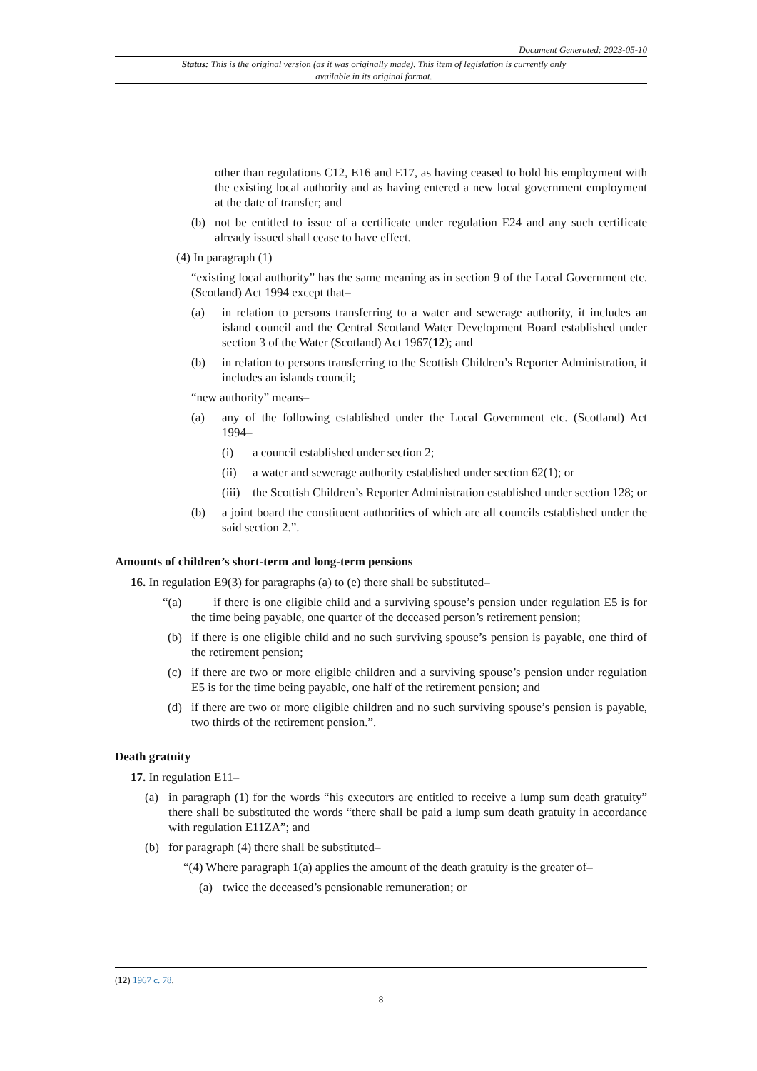Document Generated: 2023-05-10
Status: This is the original version (as it was originally made). This item of legislation is currently only available in its original format.
other than regulations C12, E16 and E17, as having ceased to hold his employment with the existing local authority and as having entered a new local government employment at the date of transfer; and
(b) not be entitled to issue of a certificate under regulation E24 and any such certificate already issued shall cease to have effect.
(4) In paragraph (1)
“existing local authority” has the same meaning as in section 9 of the Local Government etc. (Scotland) Act 1994 except that–
(a) in relation to persons transferring to a water and sewerage authority, it includes an island council and the Central Scotland Water Development Board established under section 3 of the Water (Scotland) Act 1967(12); and
(b) in relation to persons transferring to the Scottish Children’s Reporter Administration, it includes an islands council;
“new authority” means–
(a) any of the following established under the Local Government etc. (Scotland) Act 1994–
(i) a council established under section 2;
(ii) a water and sewerage authority established under section 62(1); or
(iii) the Scottish Children’s Reporter Administration established under section 128; or
(b) a joint board the constituent authorities of which are all councils established under the said section 2.”.
Amounts of children’s short-term and long-term pensions
16. In regulation E9(3) for paragraphs (a) to (e) there shall be substituted–
“(a) if there is one eligible child and a surviving spouse’s pension under regulation E5 is for the time being payable, one quarter of the deceased person’s retirement pension;
(b) if there is one eligible child and no such surviving spouse’s pension is payable, one third of the retirement pension;
(c) if there are two or more eligible children and a surviving spouse’s pension under regulation E5 is for the time being payable, one half of the retirement pension; and
(d) if there are two or more eligible children and no such surviving spouse’s pension is payable, two thirds of the retirement pension.”.
Death gratuity
17. In regulation E11–
(a) in paragraph (1) for the words “his executors are entitled to receive a lump sum death gratuity” there shall be substituted the words “there shall be paid a lump sum death gratuity in accordance with regulation E11ZA”; and
(b) for paragraph (4) there shall be substituted–
“(4) Where paragraph 1(a) applies the amount of the death gratuity is the greater of–
(a) twice the deceased’s pensionable remuneration; or
(12) 1967 c. 78.
8